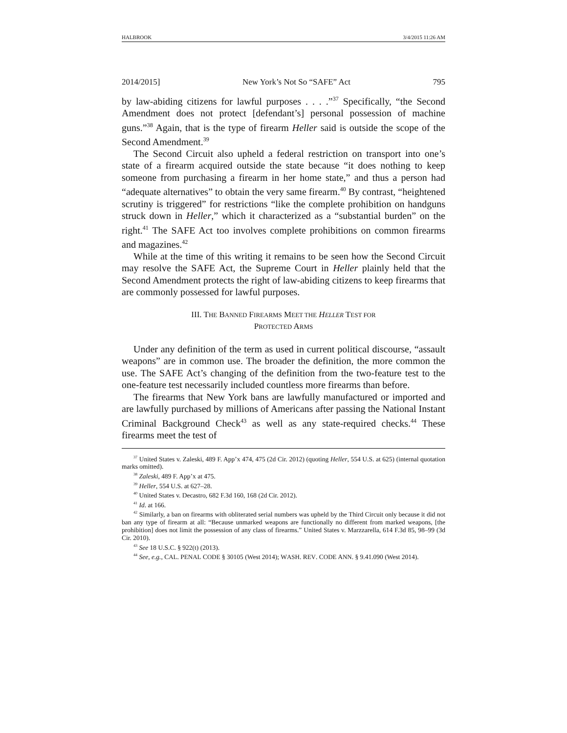HALBROOK 3/4/2015 11:26 AM
2014/2015] New York’s Not So “SAFE” Act 795
by law-abiding citizens for lawful purposes . . . .”<sup>37</sup> Specifically, “the Second Amendment does not protect [defendant’s] personal possession of machine guns.”<sup>38</sup> Again, that is the type of firearm Heller said is outside the scope of the Second Amendment.<sup>39</sup>
The Second Circuit also upheld a federal restriction on transport into one’s state of a firearm acquired outside the state because “it does nothing to keep someone from purchasing a firearm in her home state,” and thus a person had “adequate alternatives” to obtain the very same firearm.<sup>40</sup> By contrast, “heightened scrutiny is triggered” for restrictions “like the complete prohibition on handguns struck down in Heller,” which it characterized as a “substantial burden” on the right.<sup>41</sup> The SAFE Act too involves complete prohibitions on common firearms and magazines.<sup>42</sup>
While at the time of this writing it remains to be seen how the Second Circuit may resolve the SAFE Act, the Supreme Court in Heller plainly held that the Second Amendment protects the right of law-abiding citizens to keep firearms that are commonly possessed for lawful purposes.
III. THE BANNED FIREARMS MEET THE HELLER TEST FOR
PROTECTED ARMS
Under any definition of the term as used in current political discourse, “assault weapons” are in common use. The broader the definition, the more common the use. The SAFE Act’s changing of the definition from the two-feature test to the one-feature test necessarily included countless more firearms than before.
The firearms that New York bans are lawfully manufactured or imported and are lawfully purchased by millions of Americans after passing the National Instant Criminal Background Check<sup>43</sup> as well as any state-required checks.<sup>44</sup> These firearms meet the test of
<sup>37</sup> United States v. Zaleski, 489 F. App’x 474, 475 (2d Cir. 2012) (quoting Heller, 554 U.S. at 625) (internal quotation marks omitted).
<sup>38</sup> Zaleski, 489 F. App’x at 475.
<sup>39</sup> Heller, 554 U.S. at 627–28.
<sup>40</sup> United States v. Decastro, 682 F.3d 160, 168 (2d Cir. 2012).
<sup>41</sup> Id. at 166.
<sup>42</sup> Similarly, a ban on firearms with obliterated serial numbers was upheld by the Third Circuit only because it did not ban any type of firearm at all: “Because unmarked weapons are functionally no different from marked weapons, [the prohibition] does not limit the possession of any class of firearms.” United States v. Marzzarella, 614 F.3d 85, 98–99 (3d Cir. 2010).
<sup>43</sup> See 18 U.S.C. § 922(t) (2013).
<sup>44</sup> See, e.g., CAL. PENAL CODE § 30105 (West 2014); WASH. REV. CODE ANN. § 9.41.090 (West 2014).